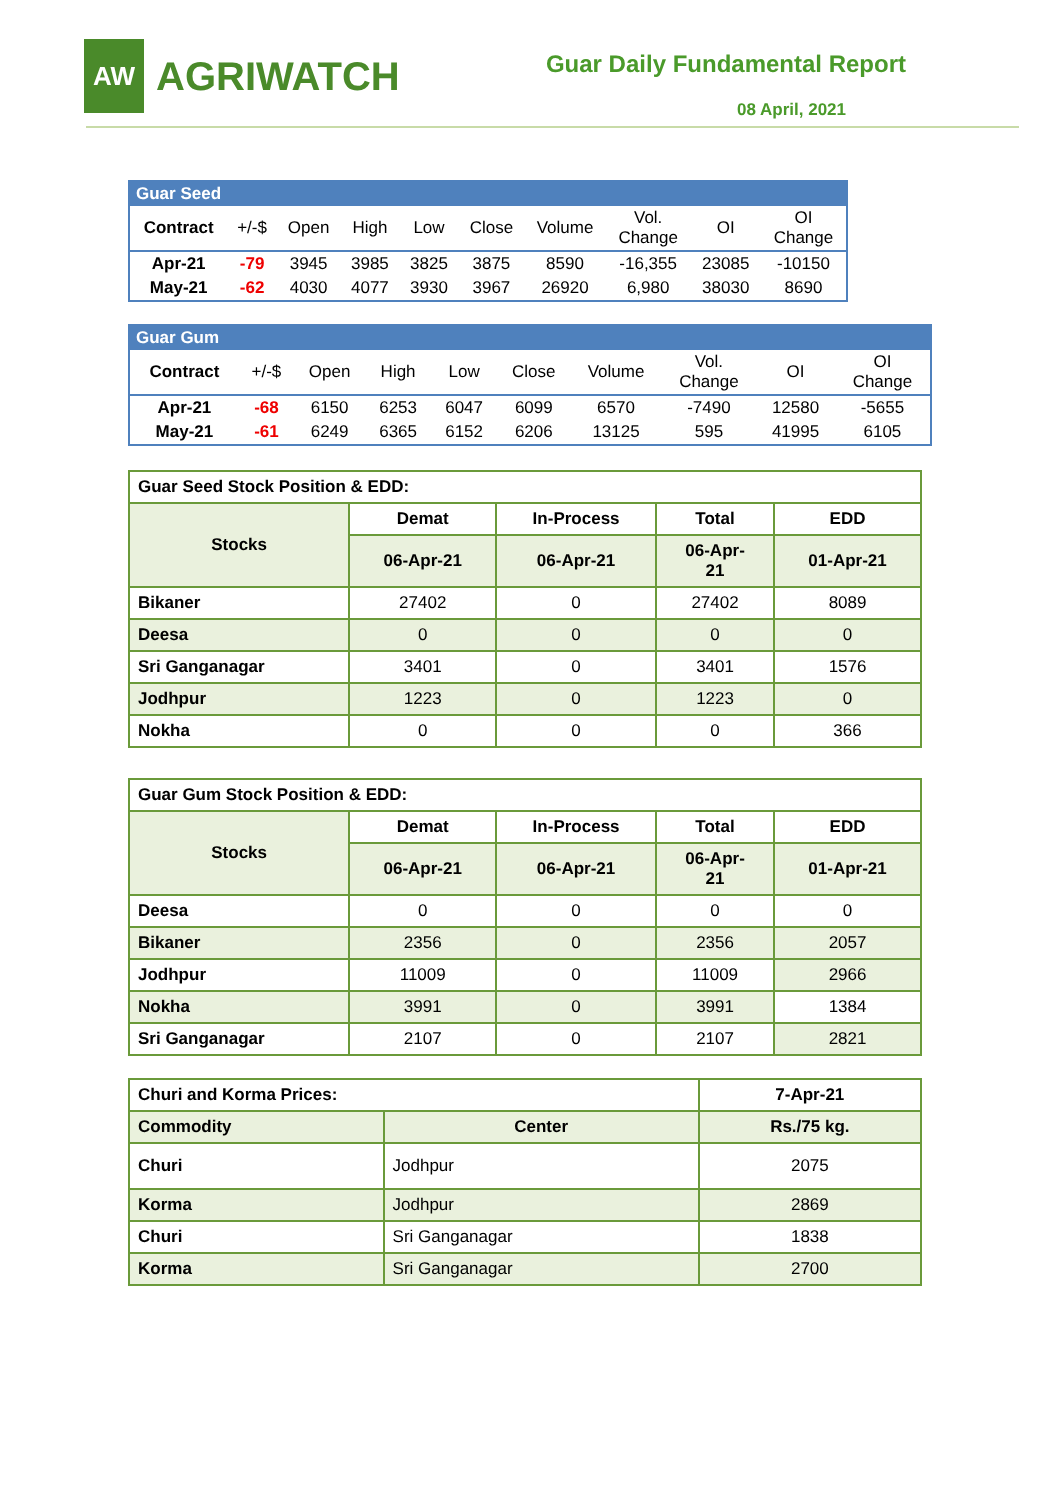AW
AGRIWATCH
Guar Daily Fundamental Report
08 April, 2021
| Guar Seed | | | | | | | | | |
| Contract | +/-$ | Open | High | Low | Close | Volume | Vol. Change | OI | OI Change |
| Apr-21 | -79 | 3945 | 3985 | 3825 | 3875 | 8590 | -16,355 | 23085 | -10150 |
| May-21 | -62 | 4030 | 4077 | 3930 | 3967 | 26920 | 6,980 | 38030 | 8690 |
| Guar Gum | | | | | | | | | |
| Contract | +/-$ | Open | High | Low | Close | Volume | Vol. Change | OI | OI Change |
| Apr-21 | -68 | 6150 | 6253 | 6047 | 6099 | 6570 | -7490 | 12580 | -5655 |
| May-21 | -61 | 6249 | 6365 | 6152 | 6206 | 13125 | 595 | 41995 | 6105 |
| Guar Seed Stock Position & EDD: | | | | |
| Stocks | Demat | In-Process | Total | EDD |
| | 06-Apr-21 | 06-Apr-21 | 06-Apr- 21 | 01-Apr-21 |
| Bikaner | 27402 | 0 | 27402 | 8089 |
| Deesa | 0 | 0 | 0 | 0 |
| Sri Ganganagar | 3401 | 0 | 3401 | 1576 |
| Jodhpur | 1223 | 0 | 1223 | 0 |
| Nokha | 0 | 0 | 0 | 366 |
| Guar Gum Stock Position & EDD: | | | | |
| Stocks | Demat | In-Process | Total | EDD |
| | 06-Apr-21 | 06-Apr-21 | 06-Apr- 21 | 01-Apr-21 |
| Deesa | 0 | 0 | 0 | 0 |
| Bikaner | 2356 | 0 | 2356 | 2057 |
| Jodhpur | 11009 | 0 | 11009 | 2966 |
| Nokha | 3991 | 0 | 3991 | 1384 |
| Sri Ganganagar | 2107 | 0 | 2107 | 2821 |
| Churi and Korma Prices: | | 7-Apr-21 |
| Commodity | Center | Rs./75 kg. |
| Churi | Jodhpur | 2075 |
| Korma | Jodhpur | 2869 |
| Churi | Sri Ganganagar | 1838 |
| Korma | Sri Ganganagar | 2700 |